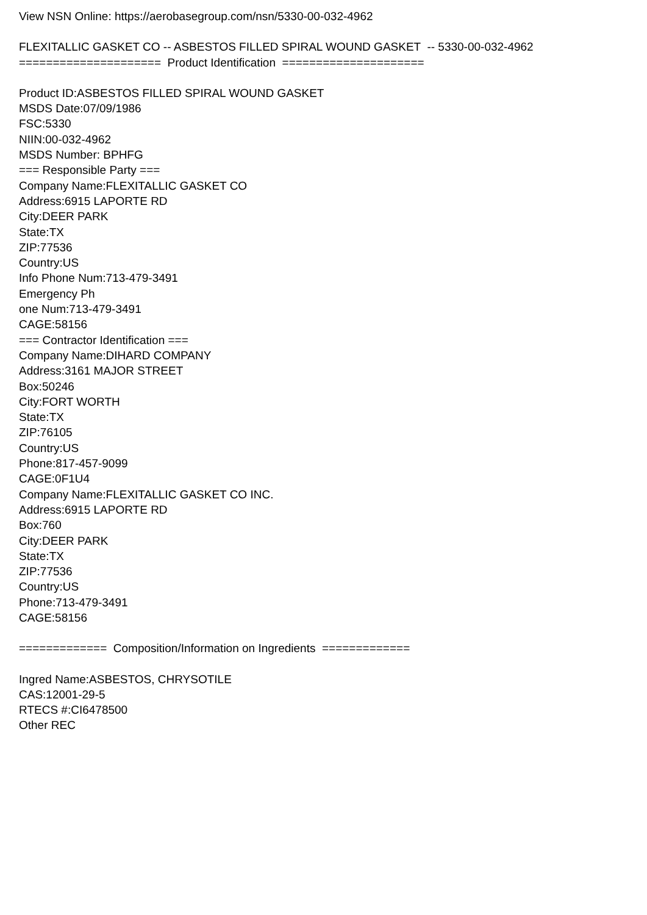View NSN Online: https://aerobasegroup.com/nsn/5330-00-032-4962
FLEXITALLIC GASKET CO -- ASBESTOS FILLED SPIRAL WOUND GASKET -- 5330-00-032-4962
===================== Product Identification =====================
Product ID:ASBESTOS FILLED SPIRAL WOUND GASKET MSDS Date:07/09/1986 FSC:5330 NIIN:00-032-4962 MSDS Number: BPHFG === Responsible Party === Company Name:FLEXITALLIC GASKET CO Address:6915 LAPORTE RD City:DEER PARK State:TX ZIP:77536 Country:US Info Phone Num:713-479-3491 Emergency Ph one Num:713-479-3491 CAGE:58156 === Contractor Identification === Company Name:DIHARD COMPANY Address:3161 MAJOR STREET Box:50246 City:FORT WORTH State:TX ZIP:76105 Country:US Phone:817-457-9099 CAGE:0F1U4 Company Name:FLEXITALLIC GASKET CO INC. Address:6915 LAPORTE RD Box:760 City:DEER PARK State:TX ZIP:77536 Country:US Phone:713-479-3491 CAGE:58156
============= Composition/Information on Ingredients =============
Ingred Name:ASBESTOS, CHRYSOTILE CAS:12001-29-5 RTECS #:CI6478500 Other REC